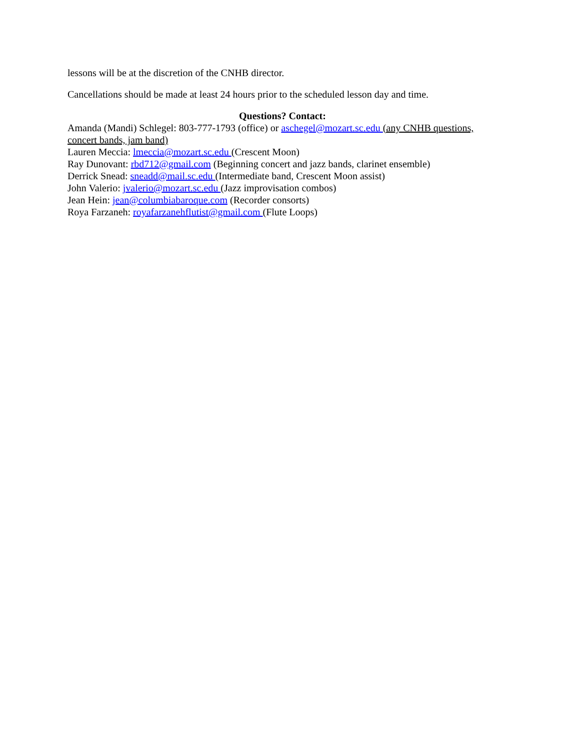lessons will be at the discretion of the CNHB director.
Cancellations should be made at least 24 hours prior to the scheduled lesson day and time.
Questions? Contact:
Amanda (Mandi) Schlegel: 803-777-1793 (office) or aschegel@mozart.sc.edu (any CNHB questions, concert bands, jam band)
Lauren Meccia: lmeccia@mozart.sc.edu (Crescent Moon)
Ray Dunovant: rbd712@gmail.com (Beginning concert and jazz bands, clarinet ensemble)
Derrick Snead: sneadd@mail.sc.edu (Intermediate band, Crescent Moon assist)
John Valerio: jvalerio@mozart.sc.edu (Jazz improvisation combos)
Jean Hein: jean@columbiabaroque.com (Recorder consorts)
Roya Farzaneh: royafarzanehflutist@gmail.com (Flute Loops)